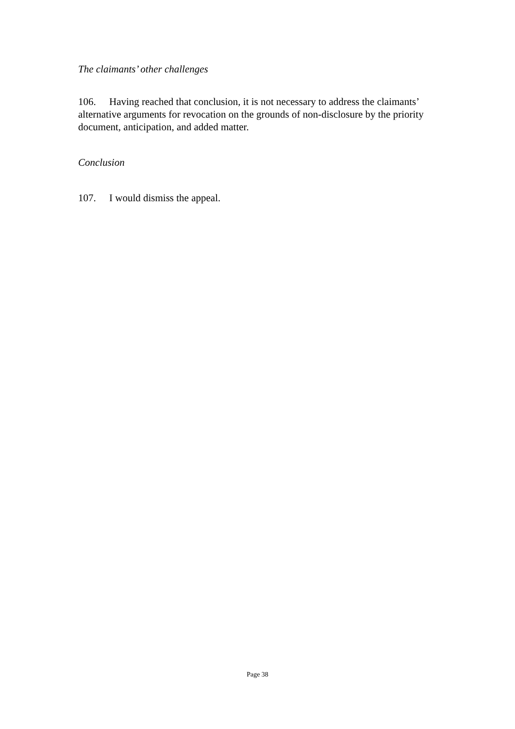The claimants’ other challenges
106. Having reached that conclusion, it is not necessary to address the claimants’ alternative arguments for revocation on the grounds of non-disclosure by the priority document, anticipation, and added matter.
Conclusion
107. I would dismiss the appeal.
Page 38